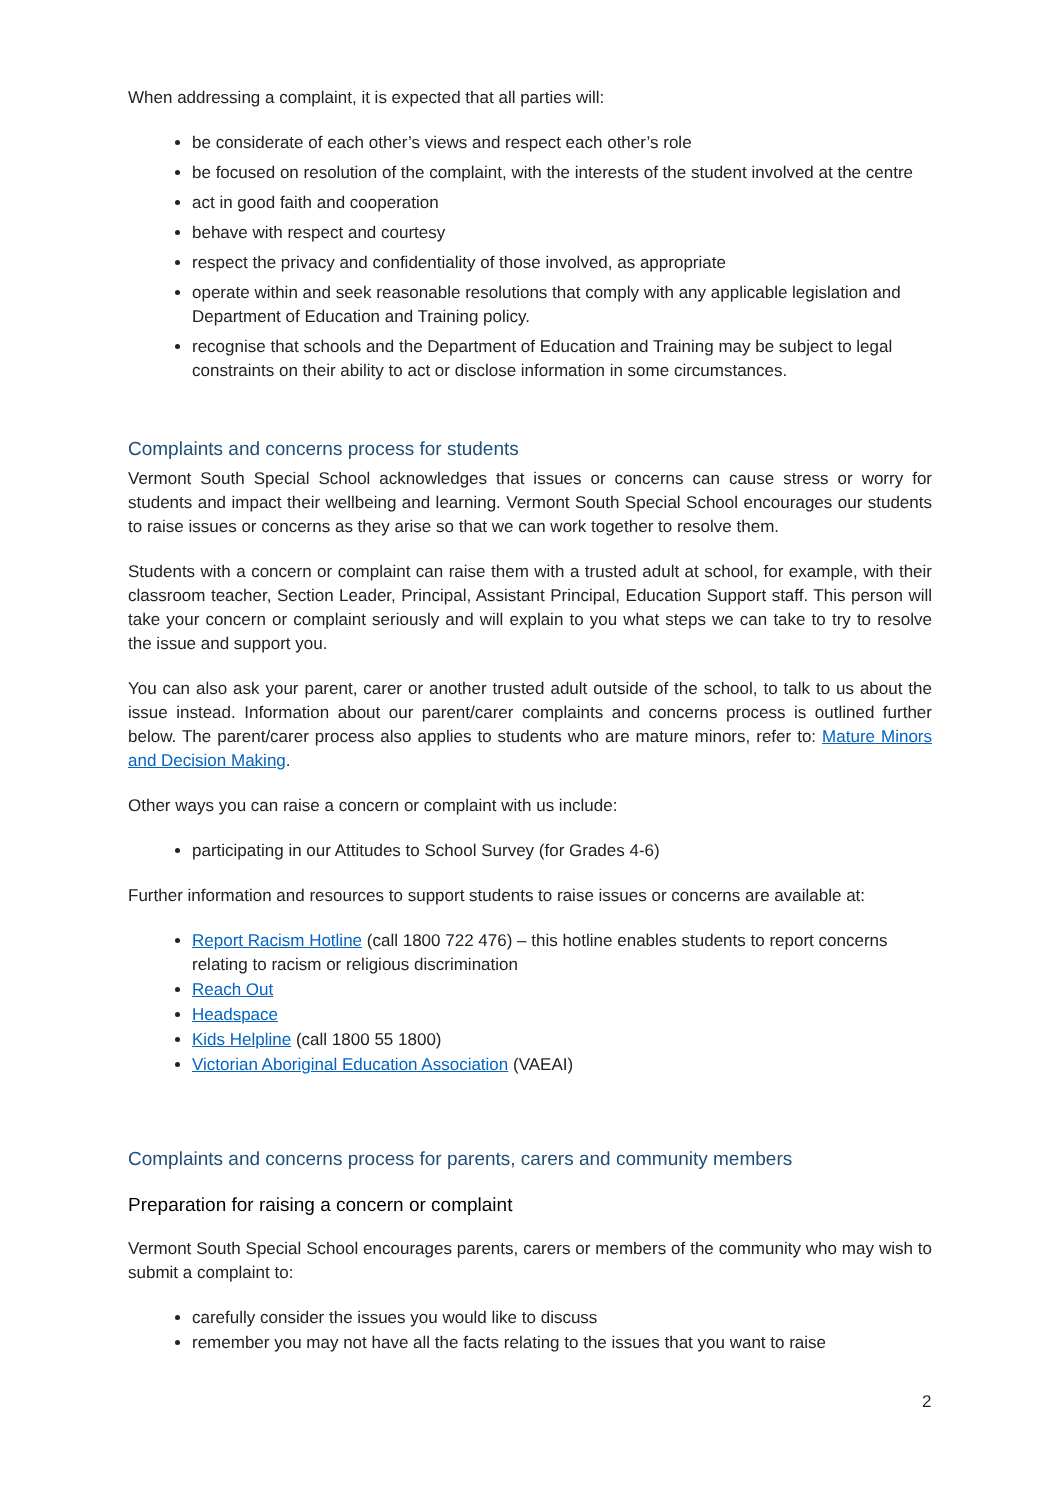When addressing a complaint, it is expected that all parties will:
be considerate of each other’s views and respect each other’s role
be focused on resolution of the complaint, with the interests of the student involved at the centre
act in good faith and cooperation
behave with respect and courtesy
respect the privacy and confidentiality of those involved, as appropriate
operate within and seek reasonable resolutions that comply with any applicable legislation and Department of Education and Training policy.
recognise that schools and the Department of Education and Training may be subject to legal constraints on their ability to act or disclose information in some circumstances.
Complaints and concerns process for students
Vermont South Special School acknowledges that issues or concerns can cause stress or worry for students and impact their wellbeing and learning. Vermont South Special School encourages our students to raise issues or concerns as they arise so that we can work together to resolve them.
Students with a concern or complaint can raise them with a trusted adult at school, for example, with their classroom teacher, Section Leader, Principal, Assistant Principal, Education Support staff. This person will take your concern or complaint seriously and will explain to you what steps we can take to try to resolve the issue and support you.
You can also ask your parent, carer or another trusted adult outside of the school, to talk to us about the issue instead. Information about our parent/carer complaints and concerns process is outlined further below. The parent/carer process also applies to students who are mature minors, refer to: Mature Minors and Decision Making.
Other ways you can raise a concern or complaint with us include:
participating in our Attitudes to School Survey (for Grades 4-6)
Further information and resources to support students to raise issues or concerns are available at:
Report Racism Hotline (call 1800 722 476) – this hotline enables students to report concerns relating to racism or religious discrimination
Reach Out
Headspace
Kids Helpline (call 1800 55 1800)
Victorian Aboriginal Education Association (VAEAI)
Complaints and concerns process for parents, carers and community members
Preparation for raising a concern or complaint
Vermont South Special School encourages parents, carers or members of the community who may wish to submit a complaint to:
carefully consider the issues you would like to discuss
remember you may not have all the facts relating to the issues that you want to raise
2